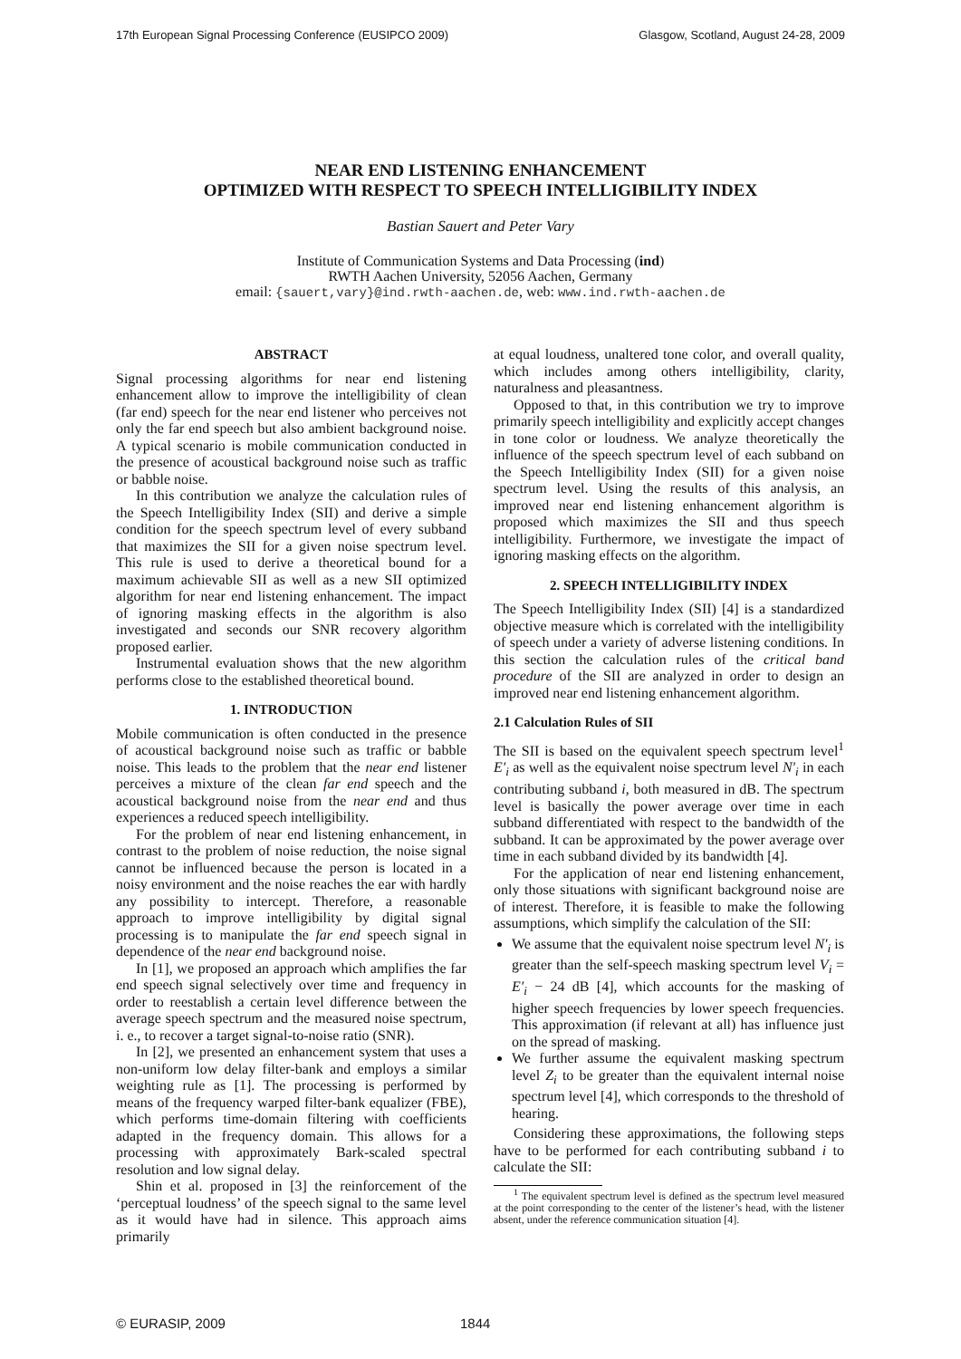17th European Signal Processing Conference (EUSIPCO 2009) Glasgow, Scotland, August 24-28, 2009
NEAR END LISTENING ENHANCEMENT
OPTIMIZED WITH RESPECT TO SPEECH INTELLIGIBILITY INDEX
Bastian Sauert and Peter Vary
Institute of Communication Systems and Data Processing (ind)
RWTH Aachen University, 52056 Aachen, Germany
email: {sauert,vary}@ind.rwth-aachen.de, web: www.ind.rwth-aachen.de
ABSTRACT
Signal processing algorithms for near end listening enhancement allow to improve the intelligibility of clean (far end) speech for the near end listener who perceives not only the far end speech but also ambient background noise. A typical scenario is mobile communication conducted in the presence of acoustical background noise such as traffic or babble noise.
In this contribution we analyze the calculation rules of the Speech Intelligibility Index (SII) and derive a simple condition for the speech spectrum level of every subband that maximizes the SII for a given noise spectrum level. This rule is used to derive a theoretical bound for a maximum achievable SII as well as a new SII optimized algorithm for near end listening enhancement. The impact of ignoring masking effects in the algorithm is also investigated and seconds our SNR recovery algorithm proposed earlier.
Instrumental evaluation shows that the new algorithm performs close to the established theoretical bound.
1. INTRODUCTION
Mobile communication is often conducted in the presence of acoustical background noise such as traffic or babble noise. This leads to the problem that the near end listener perceives a mixture of the clean far end speech and the acoustical background noise from the near end and thus experiences a reduced speech intelligibility.
For the problem of near end listening enhancement, in contrast to the problem of noise reduction, the noise signal cannot be influenced because the person is located in a noisy environment and the noise reaches the ear with hardly any possibility to intercept. Therefore, a reasonable approach to improve intelligibility by digital signal processing is to manipulate the far end speech signal in dependence of the near end background noise.
In [1], we proposed an approach which amplifies the far end speech signal selectively over time and frequency in order to reestablish a certain level difference between the average speech spectrum and the measured noise spectrum, i. e., to recover a target signal-to-noise ratio (SNR).
In [2], we presented an enhancement system that uses a non-uniform low delay filter-bank and employs a similar weighting rule as [1]. The processing is performed by means of the frequency warped filter-bank equalizer (FBE), which performs time-domain filtering with coefficients adapted in the frequency domain. This allows for a processing with approximately Bark-scaled spectral resolution and low signal delay.
Shin et al. proposed in [3] the reinforcement of the ‘perceptual loudness’ of the speech signal to the same level as it would have had in silence. This approach aims primarily
at equal loudness, unaltered tone color, and overall quality, which includes among others intelligibility, clarity, naturalness and pleasantness.
Opposed to that, in this contribution we try to improve primarily speech intelligibility and explicitly accept changes in tone color or loudness. We analyze theoretically the influence of the speech spectrum level of each subband on the Speech Intelligibility Index (SII) for a given noise spectrum level. Using the results of this analysis, an improved near end listening enhancement algorithm is proposed which maximizes the SII and thus speech intelligibility. Furthermore, we investigate the impact of ignoring masking effects on the algorithm.
2. SPEECH INTELLIGIBILITY INDEX
The Speech Intelligibility Index (SII) [4] is a standardized objective measure which is correlated with the intelligibility of speech under a variety of adverse listening conditions. In this section the calculation rules of the critical band procedure of the SII are analyzed in order to design an improved near end listening enhancement algorithm.
2.1 Calculation Rules of SII
The SII is based on the equivalent speech spectrum level<sup>1</sup> E′<sub>i</sub> as well as the equivalent noise spectrum level N′<sub>i</sub> in each contributing subband i, both measured in dB. The spectrum level is basically the power average over time in each subband differentiated with respect to the bandwidth of the subband. It can be approximated by the power average over time in each subband divided by its bandwidth [4].
For the application of near end listening enhancement, only those situations with significant background noise are of interest. Therefore, it is feasible to make the following assumptions, which simplify the calculation of the SII:
We assume that the equivalent noise spectrum level N′<sub>i</sub> is greater than the self-speech masking spectrum level V<sub>i</sub> = E′<sub>i</sub> − 24 dB [4], which accounts for the masking of higher speech frequencies by lower speech frequencies. This approximation (if relevant at all) has influence just on the spread of masking.
We further assume the equivalent masking spectrum level Z<sub>i</sub> to be greater than the equivalent internal noise spectrum level [4], which corresponds to the threshold of hearing.
Considering these approximations, the following steps have to be performed for each contributing subband i to calculate the SII:
<sup>1</sup> The equivalent spectrum level is defined as the spectrum level measured at the point corresponding to the center of the listener’s head, with the listener absent, under the reference communication situation [4].
© EURASIP, 2009 1844